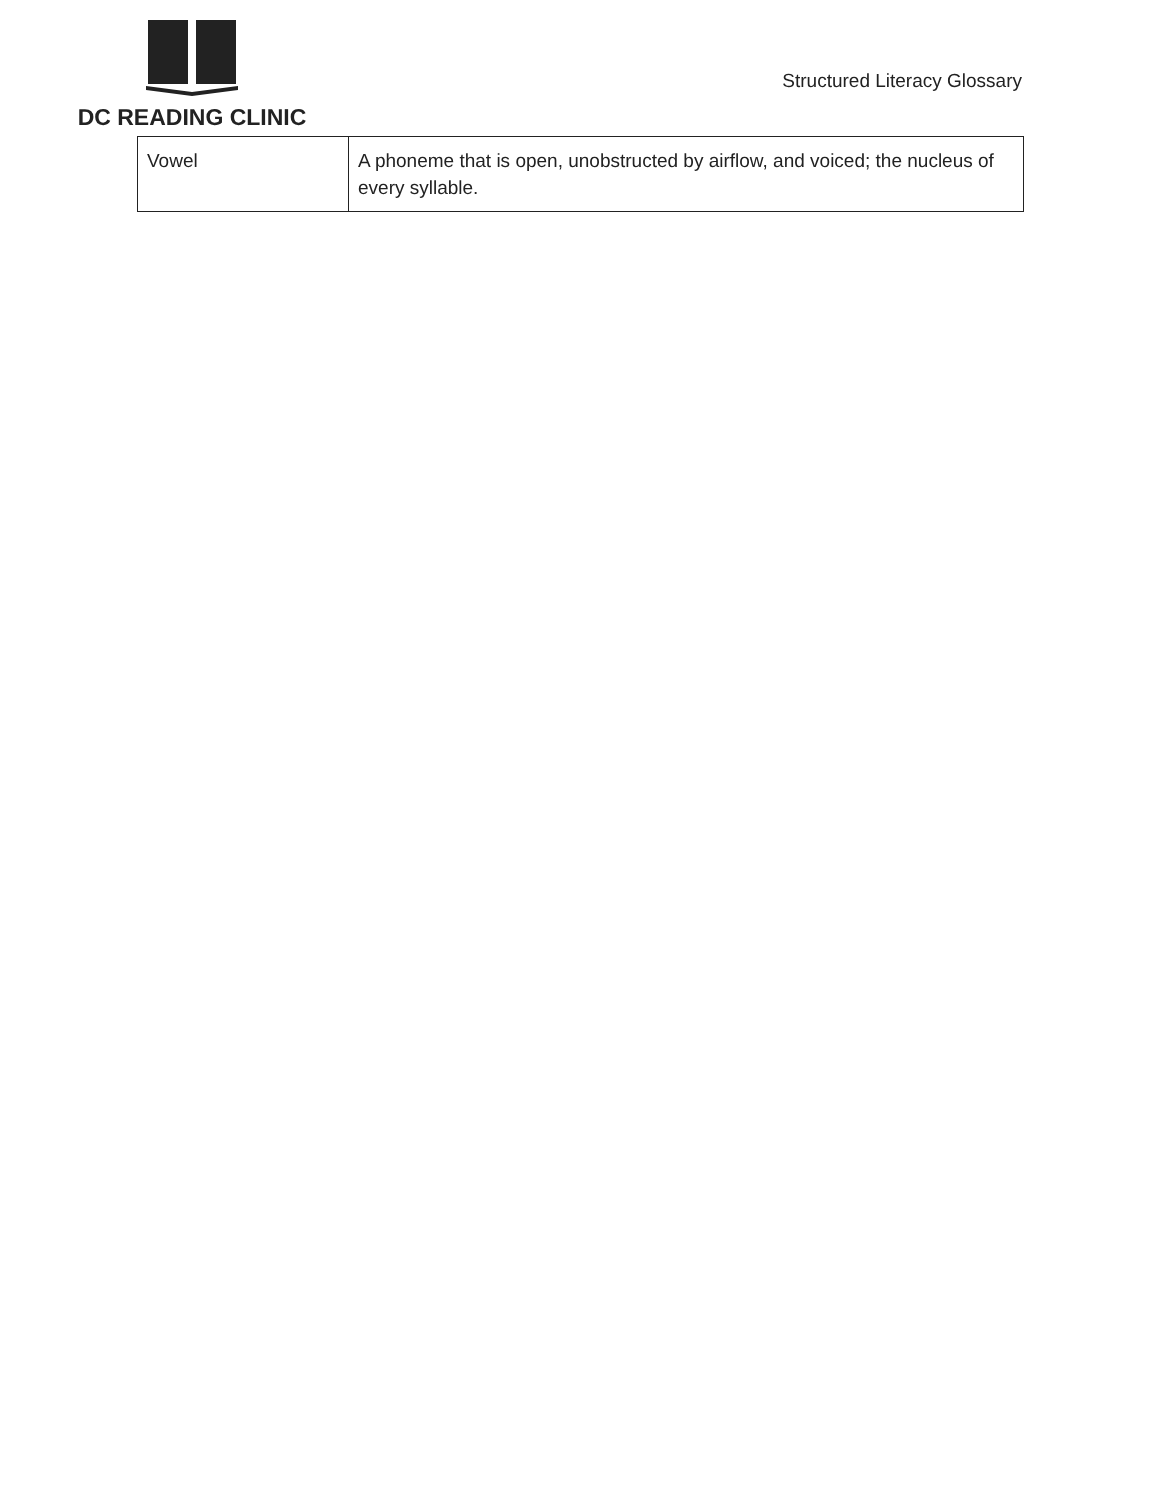DC READING CLINIC
Structured Literacy Glossary
| Vowel | A phoneme that is open, unobstructed by airflow, and voiced; the nucleus of every syllable. |